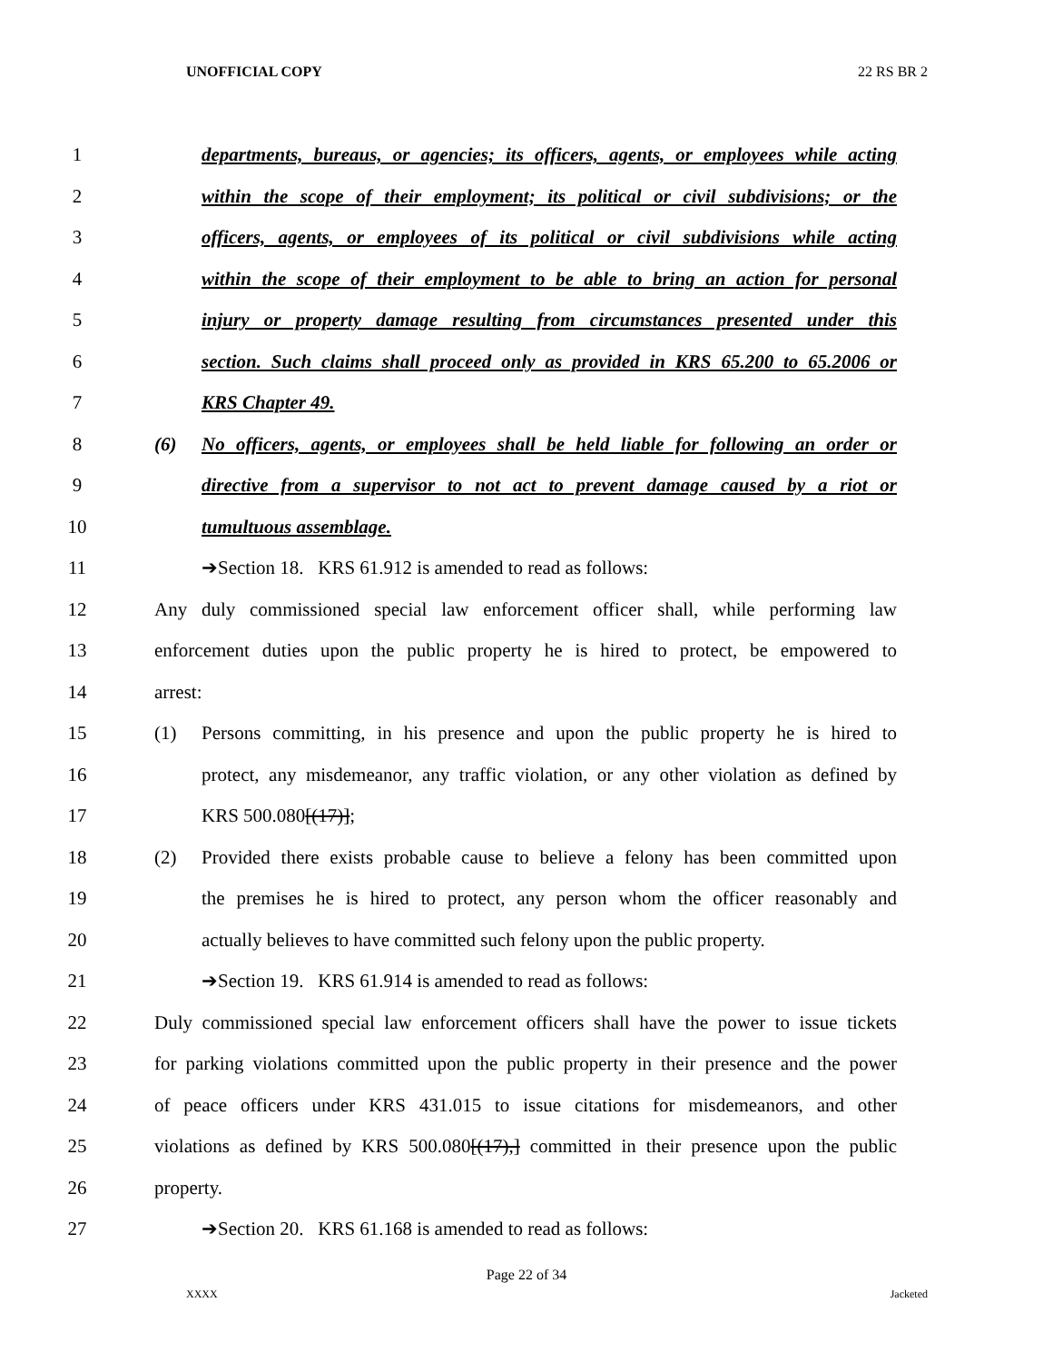UNOFFICIAL COPY 22 RS BR 2
1 departments, bureaus, or agencies; its officers, agents, or employees while acting
2 within the scope of their employment; its political or civil subdivisions; or the
3 officers, agents, or employees of its political or civil subdivisions while acting
4 within the scope of their employment to be able to bring an action for personal
5 injury or property damage resulting from circumstances presented under this
6 section. Such claims shall proceed only as provided in KRS 65.200 to 65.2006 or
7 KRS Chapter 49.
8 (6) No officers, agents, or employees shall be held liable for following an order or
9 directive from a supervisor to not act to prevent damage caused by a riot or
10 tumultuous assemblage.
11 ➔Section 18. KRS 61.912 is amended to read as follows:
12 Any duly commissioned special law enforcement officer shall, while performing law
13 enforcement duties upon the public property he is hired to protect, be empowered to
14 arrest:
15 (1) Persons committing, in his presence and upon the public property he is hired to
16 protect, any misdemeanor, any traffic violation, or any other violation as defined by
17 KRS 500.080[(17)];
18 (2) Provided there exists probable cause to believe a felony has been committed upon
19 the premises he is hired to protect, any person whom the officer reasonably and
20 actually believes to have committed such felony upon the public property.
21 ➔Section 19. KRS 61.914 is amended to read as follows:
22 Duly commissioned special law enforcement officers shall have the power to issue tickets
23 for parking violations committed upon the public property in their presence and the power
24 of peace officers under KRS 431.015 to issue citations for misdemeanors, and other
25 violations as defined by KRS 500.080[(17),] committed in their presence upon the public
26 property.
27 ➔Section 20. KRS 61.168 is amended to read as follows:
Page 22 of 34
XXXX Jacketed